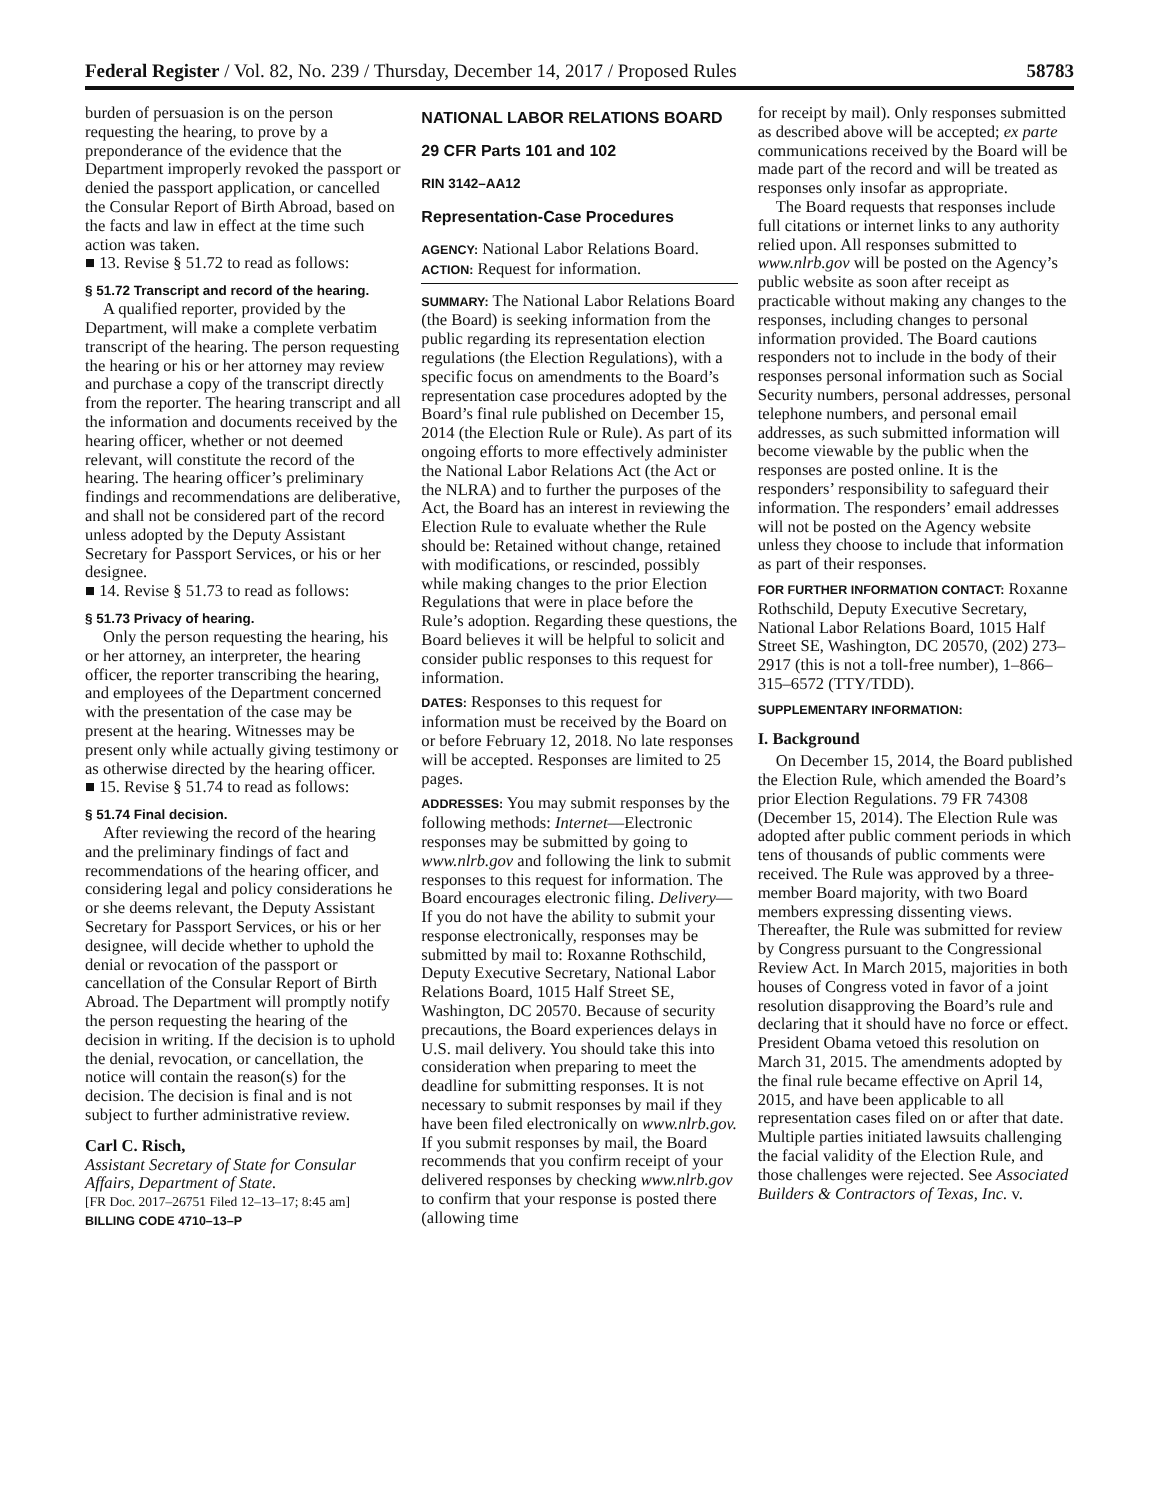Federal Register / Vol. 82, No. 239 / Thursday, December 14, 2017 / Proposed Rules 58783
burden of persuasion is on the person requesting the hearing, to prove by a preponderance of the evidence that the Department improperly revoked the passport or denied the passport application, or cancelled the Consular Report of Birth Abroad, based on the facts and law in effect at the time such action was taken.
■ 13. Revise § 51.72 to read as follows:
§ 51.72 Transcript and record of the hearing.
A qualified reporter, provided by the Department, will make a complete verbatim transcript of the hearing. The person requesting the hearing or his or her attorney may review and purchase a copy of the transcript directly from the reporter. The hearing transcript and all the information and documents received by the hearing officer, whether or not deemed relevant, will constitute the record of the hearing. The hearing officer’s preliminary findings and recommendations are deliberative, and shall not be considered part of the record unless adopted by the Deputy Assistant Secretary for Passport Services, or his or her designee.
■ 14. Revise § 51.73 to read as follows:
§ 51.73 Privacy of hearing.
Only the person requesting the hearing, his or her attorney, an interpreter, the hearing officer, the reporter transcribing the hearing, and employees of the Department concerned with the presentation of the case may be present at the hearing. Witnesses may be present only while actually giving testimony or as otherwise directed by the hearing officer.
■ 15. Revise § 51.74 to read as follows:
§ 51.74 Final decision.
After reviewing the record of the hearing and the preliminary findings of fact and recommendations of the hearing officer, and considering legal and policy considerations he or she deems relevant, the Deputy Assistant Secretary for Passport Services, or his or her designee, will decide whether to uphold the denial or revocation of the passport or cancellation of the Consular Report of Birth Abroad. The Department will promptly notify the person requesting the hearing of the decision in writing. If the decision is to uphold the denial, revocation, or cancellation, the notice will contain the reason(s) for the decision. The decision is final and is not subject to further administrative review.
Carl C. Risch,
Assistant Secretary of State for Consular Affairs, Department of State.
[FR Doc. 2017–26751 Filed 12–13–17; 8:45 am]
BILLING CODE 4710–13–P
NATIONAL LABOR RELATIONS BOARD
29 CFR Parts 101 and 102
RIN 3142–AA12
Representation-Case Procedures
AGENCY: National Labor Relations Board.
ACTION: Request for information.
SUMMARY: The National Labor Relations Board (the Board) is seeking information from the public regarding its representation election regulations (the Election Regulations), with a specific focus on amendments to the Board’s representation case procedures adopted by the Board’s final rule published on December 15, 2014 (the Election Rule or Rule). As part of its ongoing efforts to more effectively administer the National Labor Relations Act (the Act or the NLRA) and to further the purposes of the Act, the Board has an interest in reviewing the Election Rule to evaluate whether the Rule should be: Retained without change, retained with modifications, or rescinded, possibly while making changes to the prior Election Regulations that were in place before the Rule’s adoption. Regarding these questions, the Board believes it will be helpful to solicit and consider public responses to this request for information.
DATES: Responses to this request for information must be received by the Board on or before February 12, 2018. No late responses will be accepted. Responses are limited to 25 pages.
ADDRESSES: You may submit responses by the following methods: Internet—Electronic responses may be submitted by going to www.nlrb.gov and following the link to submit responses to this request for information. The Board encourages electronic filing. Delivery—If you do not have the ability to submit your response electronically, responses may be submitted by mail to: Roxanne Rothschild, Deputy Executive Secretary, National Labor Relations Board, 1015 Half Street SE, Washington, DC 20570. Because of security precautions, the Board experiences delays in U.S. mail delivery. You should take this into consideration when preparing to meet the deadline for submitting responses. It is not necessary to submit responses by mail if they have been filed electronically on www.nlrb.gov. If you submit responses by mail, the Board recommends that you confirm receipt of your delivered responses by checking www.nlrb.gov to confirm that your response is posted there (allowing time
for receipt by mail). Only responses submitted as described above will be accepted; ex parte communications received by the Board will be made part of the record and will be treated as responses only insofar as appropriate.
The Board requests that responses include full citations or internet links to any authority relied upon. All responses submitted to www.nlrb.gov will be posted on the Agency’s public website as soon after receipt as practicable without making any changes to the responses, including changes to personal information provided. The Board cautions responders not to include in the body of their responses personal information such as Social Security numbers, personal addresses, personal telephone numbers, and personal email addresses, as such submitted information will become viewable by the public when the responses are posted online. It is the responders’ responsibility to safeguard their information. The responders’ email addresses will not be posted on the Agency website unless they choose to include that information as part of their responses.
FOR FURTHER INFORMATION CONTACT: Roxanne Rothschild, Deputy Executive Secretary, National Labor Relations Board, 1015 Half Street SE, Washington, DC 20570, (202) 273–2917 (this is not a toll-free number), 1–866–315–6572 (TTY/TDD).
SUPPLEMENTARY INFORMATION:
I. Background
On December 15, 2014, the Board published the Election Rule, which amended the Board’s prior Election Regulations. 79 FR 74308 (December 15, 2014). The Election Rule was adopted after public comment periods in which tens of thousands of public comments were received. The Rule was approved by a three-member Board majority, with two Board members expressing dissenting views. Thereafter, the Rule was submitted for review by Congress pursuant to the Congressional Review Act. In March 2015, majorities in both houses of Congress voted in favor of a joint resolution disapproving the Board’s rule and declaring that it should have no force or effect. President Obama vetoed this resolution on March 31, 2015. The amendments adopted by the final rule became effective on April 14, 2015, and have been applicable to all representation cases filed on or after that date. Multiple parties initiated lawsuits challenging the facial validity of the Election Rule, and those challenges were rejected. See Associated Builders & Contractors of Texas, Inc. v.